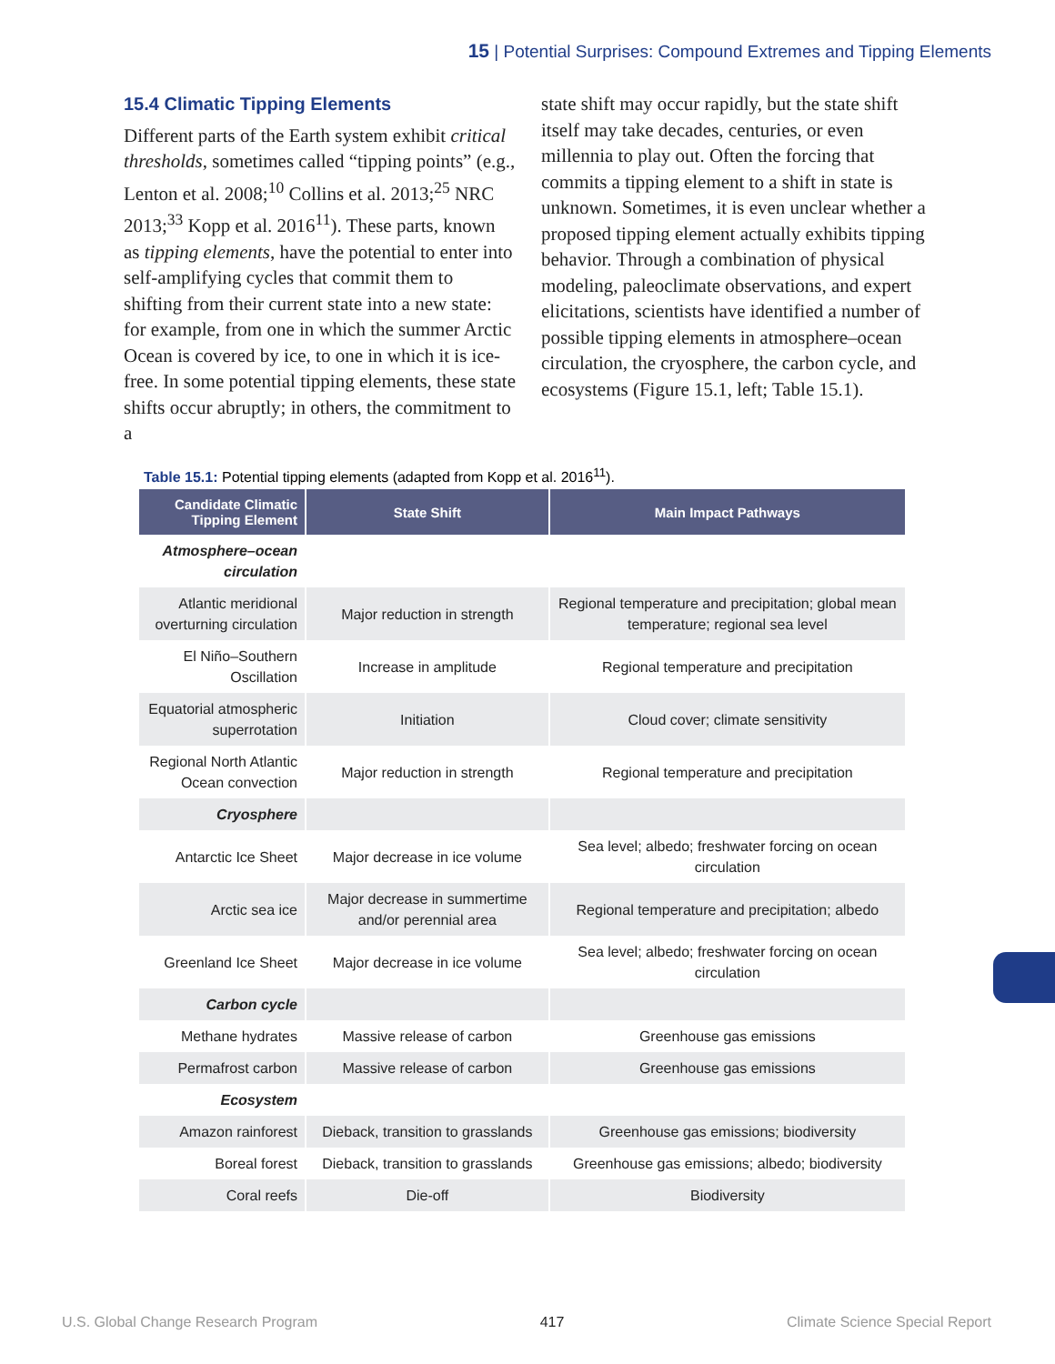15 | Potential Surprises: Compound Extremes and Tipping Elements
15.4 Climatic Tipping Elements
Different parts of the Earth system exhibit critical thresholds, sometimes called “tipping points” (e.g., Lenton et al. 2008;<sup>10</sup> Collins et al. 2013;<sup>25</sup> NRC 2013;<sup>33</sup> Kopp et al. 2016<sup>11</sup>). These parts, known as tipping elements, have the potential to enter into self-amplifying cycles that commit them to shifting from their current state into a new state: for example, from one in which the summer Arctic Ocean is covered by ice, to one in which it is ice-free. In some potential tipping elements, these state shifts occur abruptly; in others, the commitment to a
state shift may occur rapidly, but the state shift itself may take decades, centuries, or even millennia to play out. Often the forcing that commits a tipping element to a shift in state is unknown. Sometimes, it is even unclear whether a proposed tipping element actually exhibits tipping behavior. Through a combination of physical modeling, paleoclimate observations, and expert elicitations, scientists have identified a number of possible tipping elements in atmosphere–ocean circulation, the cryosphere, the carbon cycle, and ecosystems (Figure 15.1, left; Table 15.1).
Table 15.1: Potential tipping elements (adapted from Kopp et al. 2016<sup>11</sup>).
| Candidate Climatic Tipping Element | State Shift | Main Impact Pathways |
| --- | --- | --- |
| Atmosphere–ocean circulation | | |
| Atlantic meridional overturning circulation | Major reduction in strength | Regional temperature and precipitation; global mean temperature; regional sea level |
| El Niño–Southern Oscillation | Increase in amplitude | Regional temperature and precipitation |
| Equatorial atmospheric superrotation | Initiation | Cloud cover; climate sensitivity |
| Regional North Atlantic Ocean convection | Major reduction in strength | Regional temperature and precipitation |
| Cryosphere | | |
| Antarctic Ice Sheet | Major decrease in ice volume | Sea level; albedo; freshwater forcing on ocean circulation |
| Arctic sea ice | Major decrease in summertime and/or perennial area | Regional temperature and precipitation; albedo |
| Greenland Ice Sheet | Major decrease in ice volume | Sea level; albedo; freshwater forcing on ocean circulation |
| Carbon cycle | | |
| Methane hydrates | Massive release of carbon | Greenhouse gas emissions |
| Permafrost carbon | Massive release of carbon | Greenhouse gas emissions |
| Ecosystem | | |
| Amazon rainforest | Dieback, transition to grasslands | Greenhouse gas emissions; biodiversity |
| Boreal forest | Dieback, transition to grasslands | Greenhouse gas emissions; albedo; biodiversity |
| Coral reefs | Die-off | Biodiversity |
U.S. Global Change Research Program 417 Climate Science Special Report